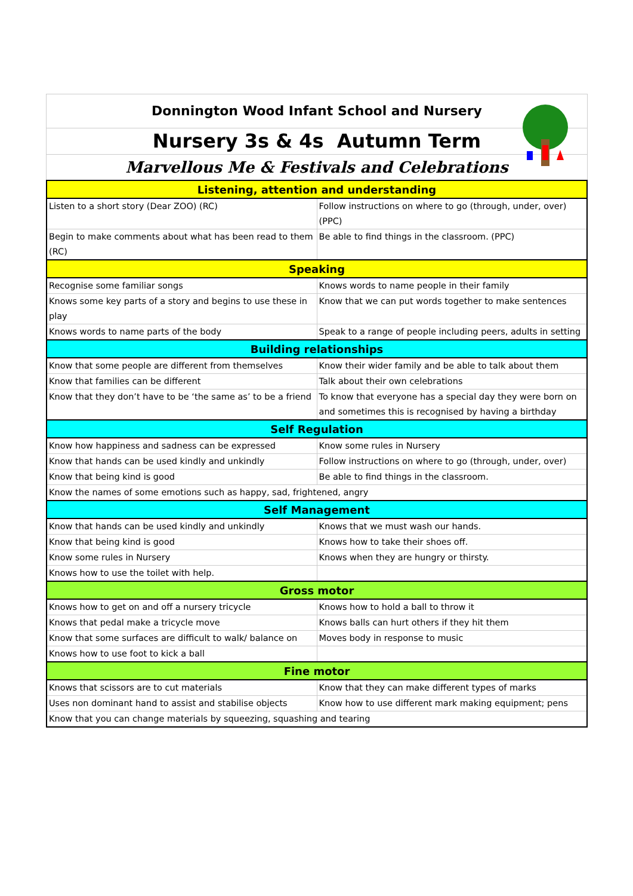Donnington Wood Infant School and Nursery
Nursery 3s & 4s Autumn Term
Marvellous Me & Festivals and Celebrations
| Listening, attention and understanding | |
| --- | --- |
| Listen to a short story (Dear ZOO) (RC) | Follow instructions on where to go (through, under, over) (PPC) |
| Begin to make comments about what has been read to them (RC) | Be able to find things in the classroom. (PPC) |
| Speaking | |
| Recognise some familiar songs | Knows words to name people in their family |
| Knows some key parts of a story and begins to use these in play | Know that we can put words together to make sentences |
| Knows words to name parts of the body | Speak to a range of people including peers, adults in setting |
| Building relationships | |
| Know that some people are different from themselves | Know their wider family and be able to talk about them |
| Know that families can be different | Talk about their own celebrations |
| Know that they don’t have to be ‘the same as’ to be a friend | To know that everyone has a special day they were born on and sometimes this is recognised by having a birthday |
| Self Regulation | |
| Know how happiness and sadness can be expressed | Know some rules in Nursery |
| Know that hands can be used kindly and unkindly | Follow instructions on where to go (through, under, over) |
| Know that being kind is good | Be able to find things in the classroom. |
| Know the names of some emotions such as happy, sad, frightened, angry | |
| Self Management | |
| Know that hands can be used kindly and unkindly | Knows that we must wash our hands. |
| Know that being kind is good | Knows how to take their shoes off. |
| Know some rules in Nursery | Knows when they are hungry or thirsty. |
| Knows how to use the toilet with help. | |
| Gross motor | |
| Knows how to get on and off a nursery tricycle | Knows how to hold a ball to throw it |
| Knows that pedal make a tricycle move | Knows balls can hurt others if they hit them |
| Know that some surfaces are difficult to walk/ balance on | Moves body in response to music |
| Knows how to use foot to kick a ball | |
| Fine motor | |
| Knows that scissors are to cut materials | Know that they can make different types of marks |
| Uses non dominant hand to assist and stabilise objects | Know how to use different mark making equipment; pens |
| Know that you can change materials by squeezing, squashing and tearing | |